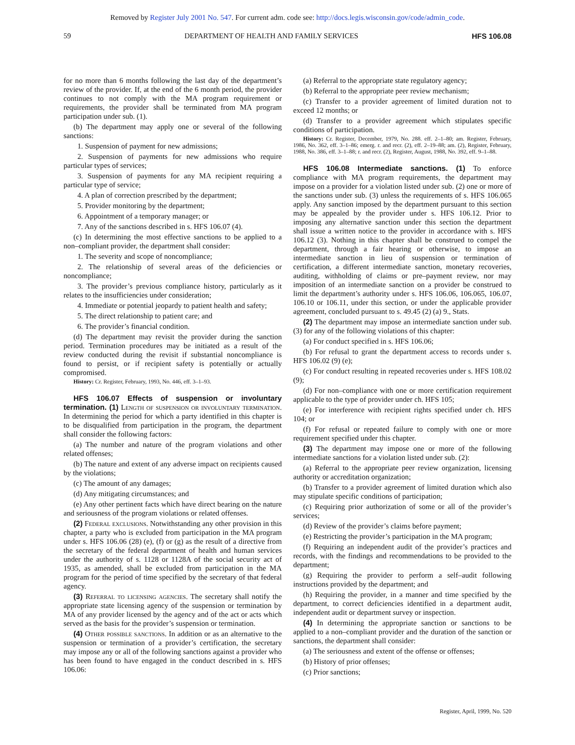Removed by Register July 2001 No. 547. For current adm. code see: http://docs.legis.wisconsin.gov/code/admin_code.
59 DEPARTMENT OF HEALTH AND FAMILY SERVICES HFS 106.08
for no more than 6 months following the last day of the department’s review of the provider. If, at the end of the 6 month period, the provider continues to not comply with the MA program requirement or requirements, the provider shall be terminated from MA program participation under sub. (1).
(b) The department may apply one or several of the following sanctions:
1. Suspension of payment for new admissions;
2. Suspension of payments for new admissions who require particular types of services;
3. Suspension of payments for any MA recipient requiring a particular type of service;
4. A plan of correction prescribed by the department;
5. Provider monitoring by the department;
6. Appointment of a temporary manager; or
7. Any of the sanctions described in s. HFS 106.07 (4).
(c) In determining the most effective sanctions to be applied to a non–compliant provider, the department shall consider:
1. The severity and scope of noncompliance;
2. The relationship of several areas of the deficiencies or noncompliance;
3. The provider’s previous compliance history, particularly as it relates to the insufficiencies under consideration;
4. Immediate or potential jeopardy to patient health and safety;
5. The direct relationship to patient care; and
6. The provider’s financial condition.
(d) The department may revisit the provider during the sanction period. Termination procedures may be initiated as a result of the review conducted during the revisit if substantial noncompliance is found to persist, or if recipient safety is potentially or actually compromised.
History: Cr. Register, February, 1993, No. 446, eff. 3–1–93.
HFS 106.07 Effects of suspension or involuntary termination. (1) Length of suspension or involuntary termination. In determining the period for which a party identified in this chapter is to be disqualified from participation in the program, the department shall consider the following factors:
(a) The number and nature of the program violations and other related offenses;
(b) The nature and extent of any adverse impact on recipients caused by the violations;
(c) The amount of any damages;
(d) Any mitigating circumstances; and
(e) Any other pertinent facts which have direct bearing on the nature and seriousness of the program violations or related offenses.
(2) Federal exclusions. Notwithstanding any other provision in this chapter, a party who is excluded from participation in the MA program under s. HFS 106.06 (28) (e), (f) or (g) as the result of a directive from the secretary of the federal department of health and human services under the authority of s. 1128 or 1128A of the social security act of 1935, as amended, shall be excluded from participation in the MA program for the period of time specified by the secretary of that federal agency.
(3) Referral to licensing agencies. The secretary shall notify the appropriate state licensing agency of the suspension or termination by MA of any provider licensed by the agency and of the act or acts which served as the basis for the provider’s suspension or termination.
(4) Other possible sanctions. In addition or as an alternative to the suspension or termination of a provider’s certification, the secretary may impose any or all of the following sanctions against a provider who has been found to have engaged in the conduct described in s. HFS 106.06:
(a) Referral to the appropriate state regulatory agency;
(b) Referral to the appropriate peer review mechanism;
(c) Transfer to a provider agreement of limited duration not to exceed 12 months; or
(d) Transfer to a provider agreement which stipulates specific conditions of participation.
History: Cr. Register, December, 1979, No. 288. eff. 2–1–80; am. Register, February, 1986, No. 362, eff. 3–1–86; emerg. r. and recr. (2), eff. 2–19–88; am. (2), Register, February, 1988, No. 386, eff. 3–1–88; r. and recr. (2), Register, August, 1988, No. 392, eff. 9–1–88.
HFS 106.08 Intermediate sanctions. (1) To enforce compliance with MA program requirements, the department may impose on a provider for a violation listed under sub. (2) one or more of the sanctions under sub. (3) unless the requirements of s. HFS 106.065 apply. Any sanction imposed by the department pursuant to this section may be appealed by the provider under s. HFS 106.12. Prior to imposing any alternative sanction under this section the department shall issue a written notice to the provider in accordance with s. HFS 106.12 (3). Nothing in this chapter shall be construed to compel the department, through a fair hearing or otherwise, to impose an intermediate sanction in lieu of suspension or termination of certification, a different intermediate sanction, monetary recoveries, auditing, withholding of claims or pre–payment review, nor may imposition of an intermediate sanction on a provider be construed to limit the department’s authority under s. HFS 106.06, 106.065, 106.07, 106.10 or 106.11, under this section, or under the applicable provider agreement, concluded pursuant to s. 49.45 (2) (a) 9., Stats.
(2) The department may impose an intermediate sanction under sub. (3) for any of the following violations of this chapter:
(a) For conduct specified in s. HFS 106.06;
(b) For refusal to grant the department access to records under s. HFS 106.02 (9) (e);
(c) For conduct resulting in repeated recoveries under s. HFS 108.02 (9);
(d) For non–compliance with one or more certification requirement applicable to the type of provider under ch. HFS 105;
(e) For interference with recipient rights specified under ch. HFS 104; or
(f) For refusal or repeated failure to comply with one or more requirement specified under this chapter.
(3) The department may impose one or more of the following intermediate sanctions for a violation listed under sub. (2):
(a) Referral to the appropriate peer review organization, licensing authority or accreditation organization;
(b) Transfer to a provider agreement of limited duration which also may stipulate specific conditions of participation;
(c) Requiring prior authorization of some or all of the provider’s services;
(d) Review of the provider’s claims before payment;
(e) Restricting the provider’s participation in the MA program;
(f) Requiring an independent audit of the provider’s practices and records, with the findings and recommendations to be provided to the department;
(g) Requiring the provider to perform a self–audit following instructions provided by the department; and
(h) Requiring the provider, in a manner and time specified by the department, to correct deficiencies identified in a department audit, independent audit or department survey or inspection.
(4) In determining the appropriate sanction or sanctions to be applied to a non–compliant provider and the duration of the sanction or sanctions, the department shall consider:
(a) The seriousness and extent of the offense or offenses;
(b) History of prior offenses;
(c) Prior sanctions;
Register, April, 1999, No. 520